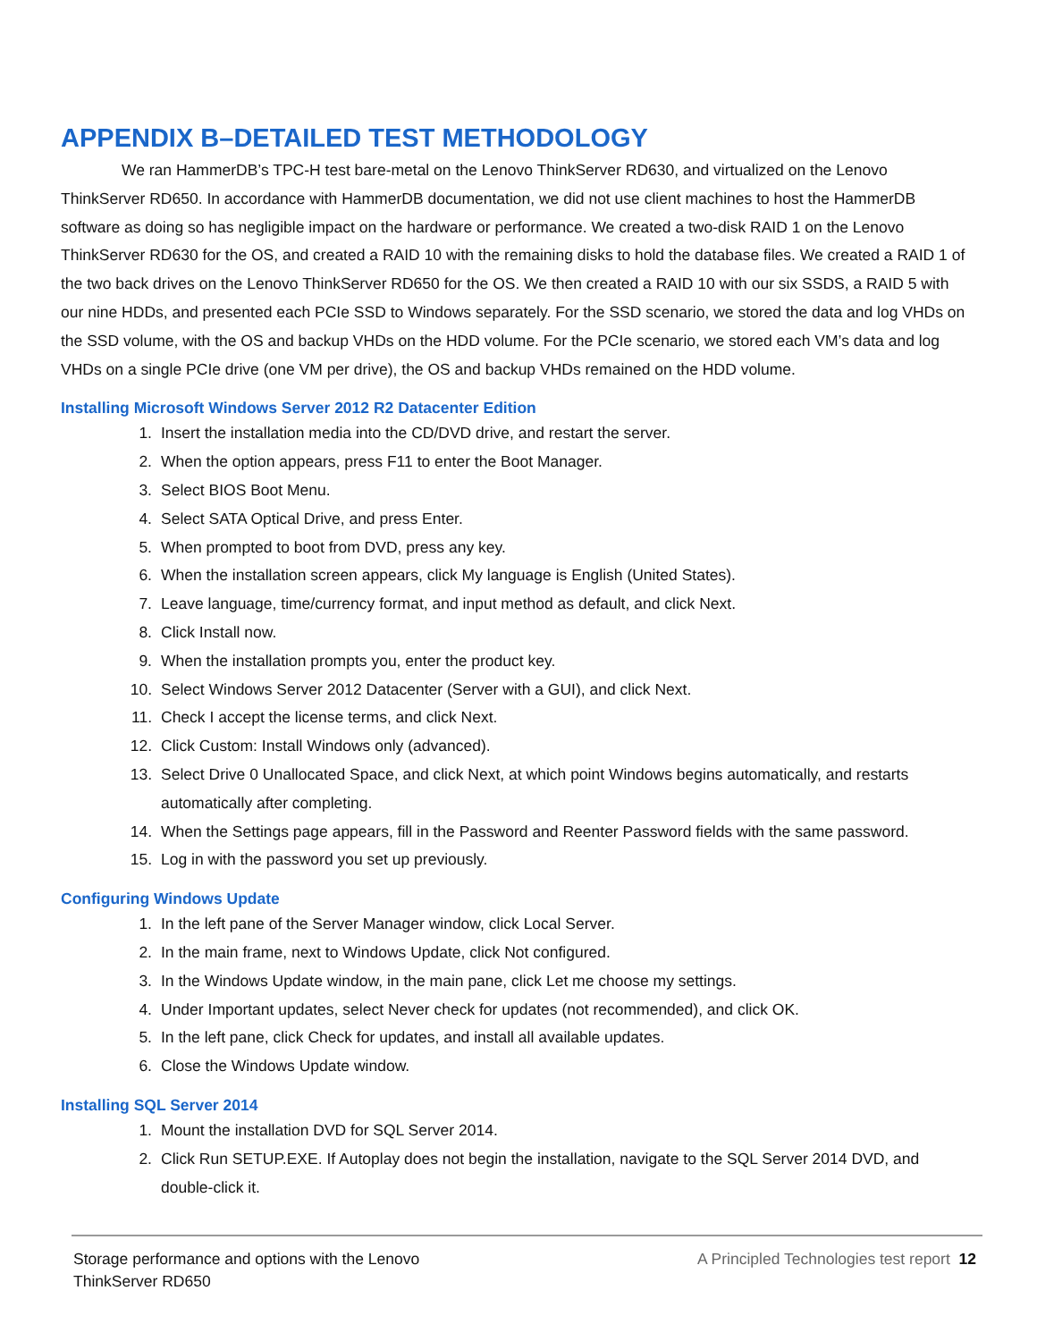APPENDIX B–DETAILED TEST METHODOLOGY
We ran HammerDB’s TPC-H test bare-metal on the Lenovo ThinkServer RD630, and virtualized on the Lenovo ThinkServer RD650. In accordance with HammerDB documentation, we did not use client machines to host the HammerDB software as doing so has negligible impact on the hardware or performance. We created a two-disk RAID 1 on the Lenovo ThinkServer RD630 for the OS, and created a RAID 10 with the remaining disks to hold the database files. We created a RAID 1 of the two back drives on the Lenovo ThinkServer RD650 for the OS. We then created a RAID 10 with our six SSDS, a RAID 5 with our nine HDDs, and presented each PCIe SSD to Windows separately. For the SSD scenario, we stored the data and log VHDs on the SSD volume, with the OS and backup VHDs on the HDD volume. For the PCIe scenario, we stored each VM’s data and log VHDs on a single PCIe drive (one VM per drive), the OS and backup VHDs remained on the HDD volume.
Installing Microsoft Windows Server 2012 R2 Datacenter Edition
1. Insert the installation media into the CD/DVD drive, and restart the server.
2. When the option appears, press F11 to enter the Boot Manager.
3. Select BIOS Boot Menu.
4. Select SATA Optical Drive, and press Enter.
5. When prompted to boot from DVD, press any key.
6. When the installation screen appears, click My language is English (United States).
7. Leave language, time/currency format, and input method as default, and click Next.
8. Click Install now.
9. When the installation prompts you, enter the product key.
10. Select Windows Server 2012 Datacenter (Server with a GUI), and click Next.
11. Check I accept the license terms, and click Next.
12. Click Custom: Install Windows only (advanced).
13. Select Drive 0 Unallocated Space, and click Next, at which point Windows begins automatically, and restarts automatically after completing.
14. When the Settings page appears, fill in the Password and Reenter Password fields with the same password.
15. Log in with the password you set up previously.
Configuring Windows Update
1. In the left pane of the Server Manager window, click Local Server.
2. In the main frame, next to Windows Update, click Not configured.
3. In the Windows Update window, in the main pane, click Let me choose my settings.
4. Under Important updates, select Never check for updates (not recommended), and click OK.
5. In the left pane, click Check for updates, and install all available updates.
6. Close the Windows Update window.
Installing SQL Server 2014
1. Mount the installation DVD for SQL Server 2014.
2. Click Run SETUP.EXE. If Autoplay does not begin the installation, navigate to the SQL Server 2014 DVD, and double-click it.
Storage performance and options with the Lenovo
ThinkServer RD650
A Principled Technologies test report 12